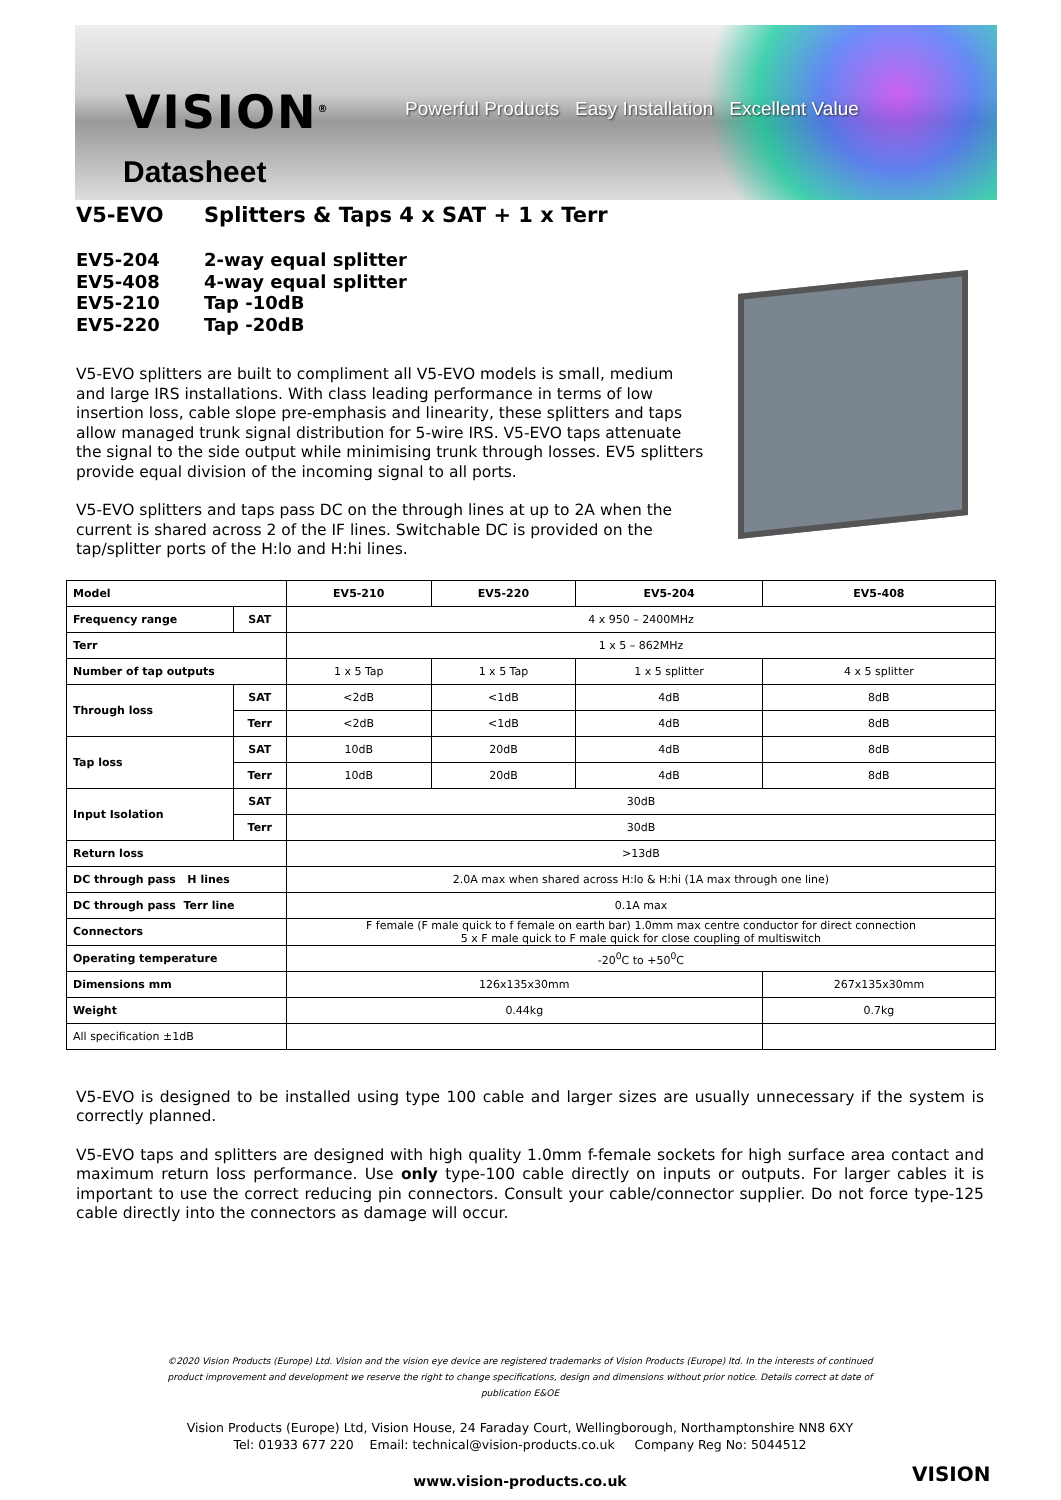VISION<sup>®</sup>
Powerful Products Easy Installation Excellent Value
Datasheet
V5-EVO Splitters & Taps 4 x SAT + 1 x Terr
EV5-204 2-way equal splitter
EV5-408 4-way equal splitter
EV5-210 Tap -10dB
EV5-220 Tap -20dB
V5-EVO splitters are built to compliment all V5-EVO models is small, medium and large IRS installations. With class leading performance in terms of low insertion loss, cable slope pre-emphasis and linearity, these splitters and taps allow managed trunk signal distribution for 5-wire IRS. V5-EVO taps attenuate the signal to the side output while minimising trunk through losses. EV5 splitters provide equal division of the incoming signal to all ports.
V5-EVO splitters and taps pass DC on the through lines at up to 2A when the current is shared across 2 of the IF lines. Switchable DC is provided on the tap/splitter ports of the H:lo and H:hi lines.
| Model | | EV5-210 | EV5-220 | EV5-204 | EV5-408 |
| Frequency range | SAT | 4 x 950 – 2400MHz | | | |
| Terr | | 1 x 5 – 862MHz | | | |
| Number of tap outputs | | 1 x 5 Tap | 1 x 5 Tap | 1 x 5 splitter | 4 x 5 splitter |
| Through loss | SAT | <2dB | <1dB | 4dB | 8dB |
| | Terr | <2dB | <1dB | 4dB | 8dB |
| Tap loss | SAT | 10dB | 20dB | 4dB | 8dB |
| | Terr | 10dB | 20dB | 4dB | 8dB |
| Input Isolation | SAT | 30dB | | | |
| | Terr | 30dB | | | |
| Return loss | | >13dB | | | |
| DC through pass H lines | | 2.0A max when shared across H:lo & H:hi (1A max through one line) | | | |
| DC through pass Terr line | | 0.1A max | | | |
| Connectors | | F female (F male quick to f female on earth bar) 1.0mm max centre conductor for direct connection 5 x F male quick to F male quick for close coupling of multiswitch | | | |
| Operating temperature | | -20<sup>0</sup>C to +50<sup>0</sup>C | | | |
| Dimensions mm | | 126x135x30mm | | | 267x135x30mm |
| Weight | | 0.44kg | | | 0.7kg |
| All specification ±1dB | | | | | |
V5-EVO is designed to be installed using type 100 cable and larger sizes are usually unnecessary if the system is correctly planned.
V5-EVO taps and splitters are designed with high quality 1.0mm f-female sockets for high surface area contact and maximum return loss performance. Use only type-100 cable directly on inputs or outputs. For larger cables it is important to use the correct reducing pin connectors. Consult your cable/connector supplier. Do not force type-125 cable directly into the connectors as damage will occur.
©2020 Vision Products (Europe) Ltd. Vision and the vision eye device are registered trademarks of Vision Products (Europe) ltd. In the interests of continued product improvement and development we reserve the right to change specifications, design and dimensions without prior notice. Details correct at date of publication E&OE
Vision Products (Europe) Ltd, Vision House, 24 Faraday Court, Wellingborough, Northamptonshire NN8 6XY
Tel: 01933 677 220 Email: technical@vision-products.co.uk Company Reg No: 5044512
www.vision-products.co.uk
VISION